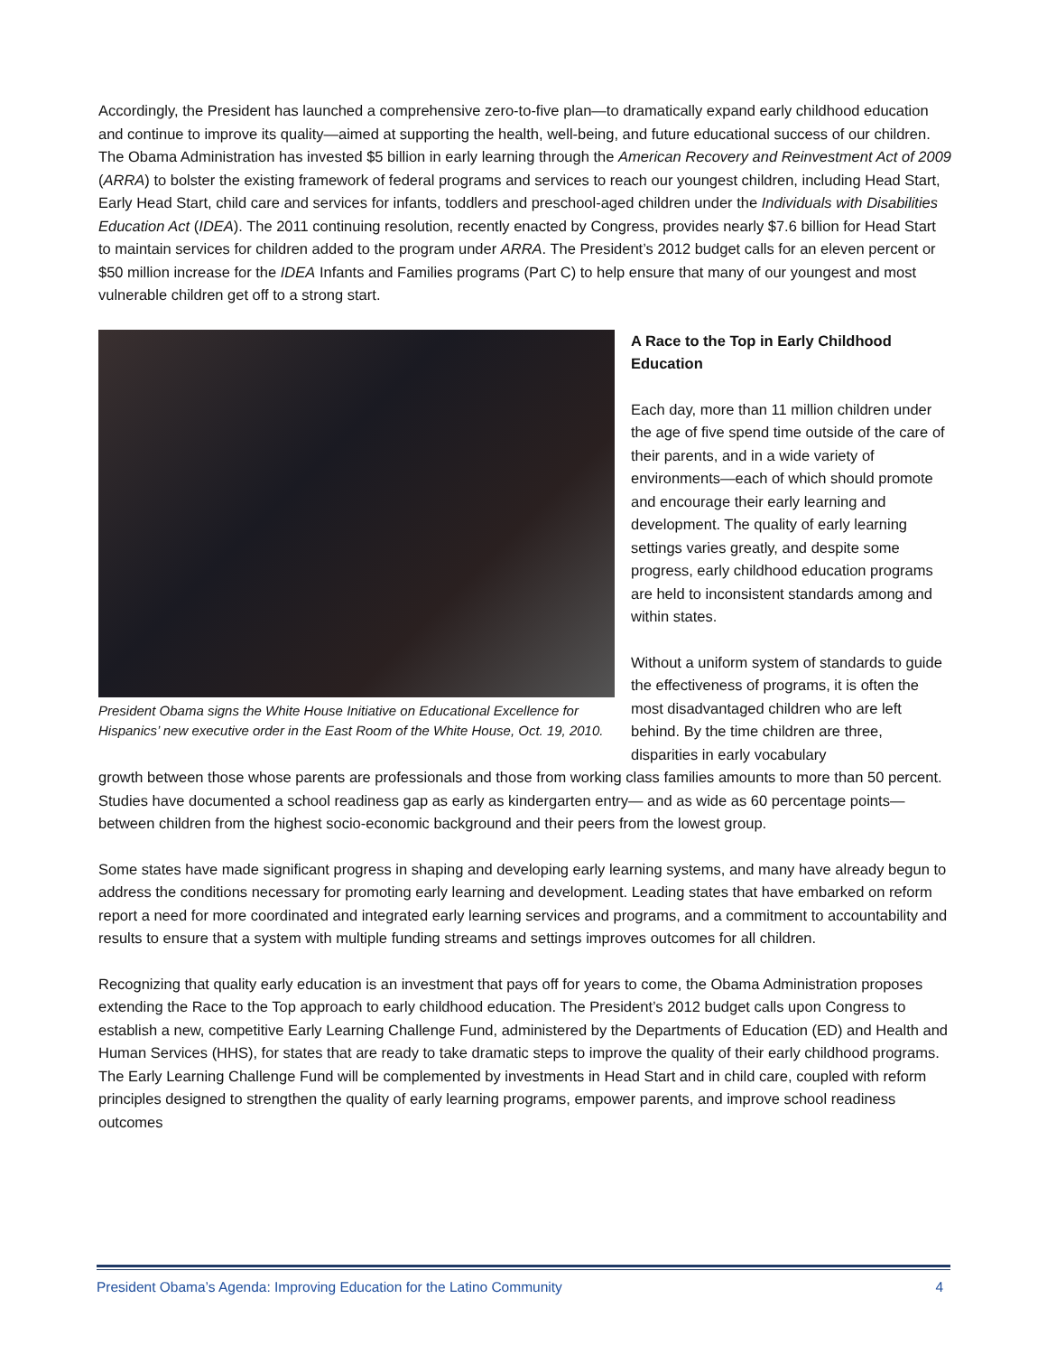Accordingly, the President has launched a comprehensive zero-to-five plan—to dramatically expand early childhood education and continue to improve its quality—aimed at supporting the health, well-being, and future educational success of our children. The Obama Administration has invested $5 billion in early learning through the American Recovery and Reinvestment Act of 2009 (ARRA) to bolster the existing framework of federal programs and services to reach our youngest children, including Head Start, Early Head Start, child care and services for infants, toddlers and preschool-aged children under the Individuals with Disabilities Education Act (IDEA). The 2011 continuing resolution, recently enacted by Congress, provides nearly $7.6 billion for Head Start to maintain services for children added to the program under ARRA. The President’s 2012 budget calls for an eleven percent or $50 million increase for the IDEA Infants and Families programs (Part C) to help ensure that many of our youngest and most vulnerable children get off to a strong start.
President Obama signs the White House Initiative on Educational Excellence for Hispanics’ new executive order in the East Room of the White House, Oct. 19, 2010.
A Race to the Top in Early Childhood Education
Each day, more than 11 million children under the age of five spend time outside of the care of their parents, and in a wide variety of environments—each of which should promote and encourage their early learning and development. The quality of early learning settings varies greatly, and despite some progress, early childhood education programs are held to inconsistent standards among and within states.
Without a uniform system of standards to guide the effectiveness of programs, it is often the most disadvantaged children who are left behind. By the time children are three, disparities in early vocabulary
growth between those whose parents are professionals and those from working class families amounts to more than 50 percent. Studies have documented a school readiness gap as early as kindergarten entry— and as wide as 60 percentage points— between children from the highest socio-economic background and their peers from the lowest group.
Some states have made significant progress in shaping and developing early learning systems, and many have already begun to address the conditions necessary for promoting early learning and development. Leading states that have embarked on reform report a need for more coordinated and integrated early learning services and programs, and a commitment to accountability and results to ensure that a system with multiple funding streams and settings improves outcomes for all children.
Recognizing that quality early education is an investment that pays off for years to come, the Obama Administration proposes extending the Race to the Top approach to early childhood education. The President’s 2012 budget calls upon Congress to establish a new, competitive Early Learning Challenge Fund, administered by the Departments of Education (ED) and Health and Human Services (HHS), for states that are ready to take dramatic steps to improve the quality of their early childhood programs. The Early Learning Challenge Fund will be complemented by investments in Head Start and in child care, coupled with reform principles designed to strengthen the quality of early learning programs, empower parents, and improve school readiness outcomes
President Obama’s Agenda: Improving Education for the Latino Community 4